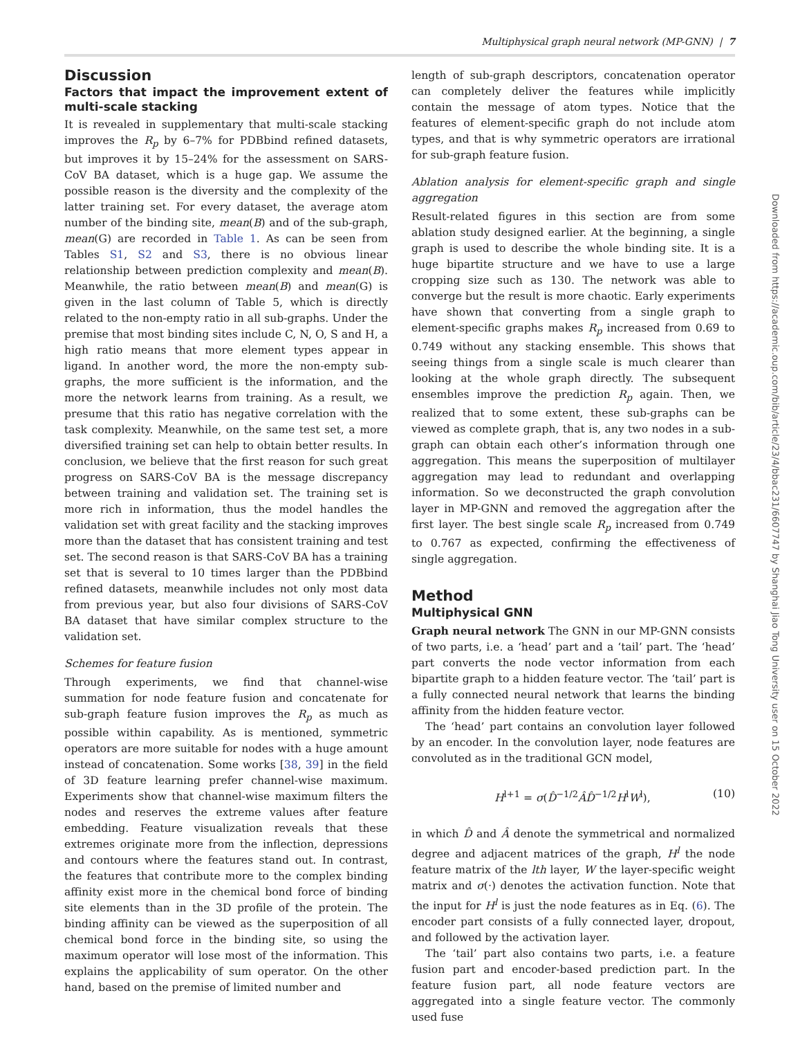Multiphysical graph neural network (MP-GNN) | 7
Discussion
Factors that impact the improvement extent of multi-scale stacking
It is revealed in supplementary that multi-scale stacking improves the R<sub>p</sub> by 6–7% for PDBbind refined datasets, but improves it by 15–24% for the assessment on SARS-CoV BA dataset, which is a huge gap. We assume the possible reason is the diversity and the complexity of the latter training set. For every dataset, the average atom number of the binding site, mean(B) and of the sub-graph, mean(G) are recorded in Table 1. As can be seen from Tables S1, S2 and S3, there is no obvious linear relationship between prediction complexity and mean(B). Meanwhile, the ratio between mean(B) and mean(G) is given in the last column of Table 5, which is directly related to the non-empty ratio in all sub-graphs. Under the premise that most binding sites include C, N, O, S and H, a high ratio means that more element types appear in ligand. In another word, the more the non-empty sub-graphs, the more sufficient is the information, and the more the network learns from training. As a result, we presume that this ratio has negative correlation with the task complexity. Meanwhile, on the same test set, a more diversified training set can help to obtain better results. In conclusion, we believe that the first reason for such great progress on SARS-CoV BA is the message discrepancy between training and validation set. The training set is more rich in information, thus the model handles the validation set with great facility and the stacking improves more than the dataset that has consistent training and test set. The second reason is that SARS-CoV BA has a training set that is several to 10 times larger than the PDBbind refined datasets, meanwhile includes not only most data from previous year, but also four divisions of SARS-CoV BA dataset that have similar complex structure to the validation set.
Schemes for feature fusion
Through experiments, we find that channel-wise summation for node feature fusion and concatenate for sub-graph feature fusion improves the R<sub>p</sub> as much as possible within capability. As is mentioned, symmetric operators are more suitable for nodes with a huge amount instead of concatenation. Some works [38, 39] in the field of 3D feature learning prefer channel-wise maximum. Experiments show that channel-wise maximum filters the nodes and reserves the extreme values after feature embedding. Feature visualization reveals that these extremes originate more from the inflection, depressions and contours where the features stand out. In contrast, the features that contribute more to the complex binding affinity exist more in the chemical bond force of binding site elements than in the 3D profile of the protein. The binding affinity can be viewed as the superposition of all chemical bond force in the binding site, so using the maximum operator will lose most of the information. This explains the applicability of sum operator. On the other hand, based on the premise of limited number and
length of sub-graph descriptors, concatenation operator can completely deliver the features while implicitly contain the message of atom types. Notice that the features of element-specific graph do not include atom types, and that is why symmetric operators are irrational for sub-graph feature fusion.
Ablation analysis for element-specific graph and single aggregation
Result-related figures in this section are from some ablation study designed earlier. At the beginning, a single graph is used to describe the whole binding site. It is a huge bipartite structure and we have to use a large cropping size such as 130. The network was able to converge but the result is more chaotic. Early experiments have shown that converting from a single graph to element-specific graphs makes R<sub>p</sub> increased from 0.69 to 0.749 without any stacking ensemble. This shows that seeing things from a single scale is much clearer than looking at the whole graph directly. The subsequent ensembles improve the prediction R<sub>p</sub> again. Then, we realized that to some extent, these sub-graphs can be viewed as complete graph, that is, any two nodes in a sub-graph can obtain each other’s information through one aggregation. This means the superposition of multilayer aggregation may lead to redundant and overlapping information. So we deconstructed the graph convolution layer in MP-GNN and removed the aggregation after the first layer. The best single scale R<sub>p</sub> increased from 0.749 to 0.767 as expected, confirming the effectiveness of single aggregation.
Method
Multiphysical GNN
Graph neural network The GNN in our MP-GNN consists of two parts, i.e. a ‘head’ part and a ‘tail’ part. The ‘head’ part converts the node vector information from each bipartite graph to a hidden feature vector. The ‘tail’ part is a fully connected neural network that learns the binding affinity from the hidden feature vector.
The ‘head’ part contains an convolution layer followed by an encoder. In the convolution layer, node features are convoluted as in the traditional GCN model,
H<sup>l+1</sup> = σ(D̂<sup>−1/2</sup>ÂD̂<sup>−1/2</sup>H<sup>l</sup>W<sup>l</sup>), (10)
in which D̂ and Â denote the symmetrical and normalized degree and adjacent matrices of the graph, H<sup>l</sup> the node feature matrix of the lth layer, W the layer-specific weight matrix and σ(·) denotes the activation function. Note that the input for H<sup>l</sup> is just the node features as in Eq. (6). The encoder part consists of a fully connected layer, dropout, and followed by the activation layer.
The ‘tail’ part also contains two parts, i.e. a feature fusion part and encoder-based prediction part. In the feature fusion part, all node feature vectors are aggregated into a single feature vector. The commonly used fuse
Downloaded from https://academic.oup.com/bib/article/23/4/bbac231/6607747 by Shanghai Jiao Tong University user on 15 October 2022